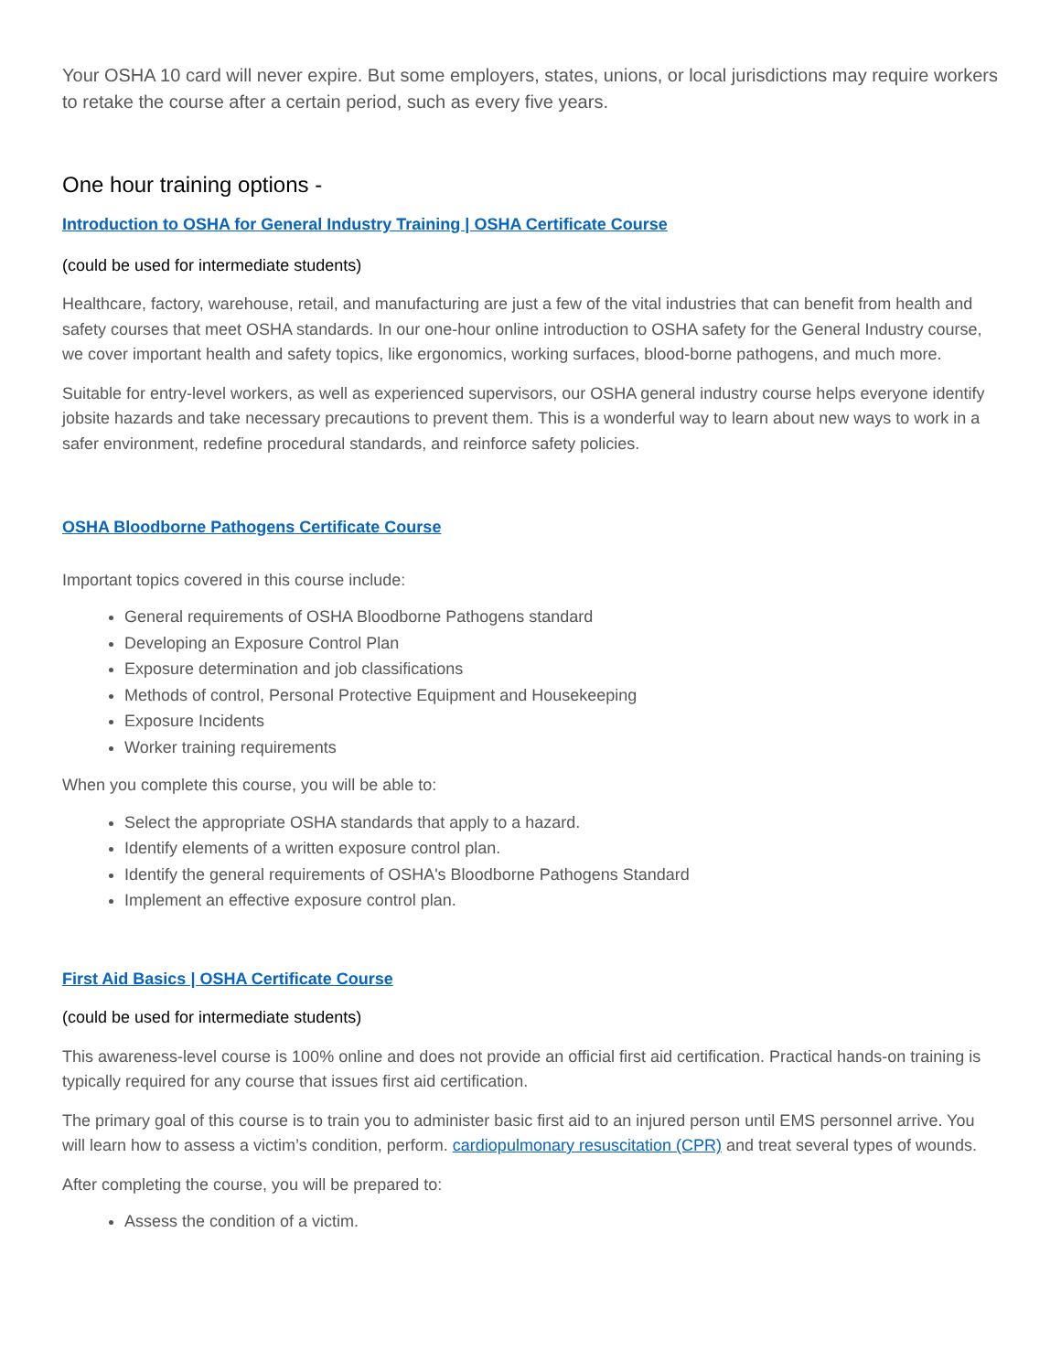Your OSHA 10 card will never expire. But some employers, states, unions, or local jurisdictions may require workers to retake the course after a certain period, such as every five years.
One hour training options -
Introduction to OSHA for General Industry Training | OSHA Certificate Course
(could be used for intermediate students)
Healthcare, factory, warehouse, retail, and manufacturing are just a few of the vital industries that can benefit from health and safety courses that meet OSHA standards. In our one-hour online introduction to OSHA safety for the General Industry course, we cover important health and safety topics, like ergonomics, working surfaces, blood-borne pathogens, and much more.
Suitable for entry-level workers, as well as experienced supervisors, our OSHA general industry course helps everyone identify jobsite hazards and take necessary precautions to prevent them. This is a wonderful way to learn about new ways to work in a safer environment, redefine procedural standards, and reinforce safety policies.
OSHA Bloodborne Pathogens Certificate Course
Important topics covered in this course include:
General requirements of OSHA Bloodborne Pathogens standard
Developing an Exposure Control Plan
Exposure determination and job classifications
Methods of control, Personal Protective Equipment and Housekeeping
Exposure Incidents
Worker training requirements
When you complete this course, you will be able to:
Select the appropriate OSHA standards that apply to a hazard.
Identify elements of a written exposure control plan.
Identify the general requirements of OSHA's Bloodborne Pathogens Standard
Implement an effective exposure control plan.
First Aid Basics | OSHA Certificate Course
(could be used for intermediate students)
This awareness-level course is 100% online and does not provide an official first aid certification. Practical hands-on training is typically required for any course that issues first aid certification.
The primary goal of this course is to train you to administer basic first aid to an injured person until EMS personnel arrive. You will learn how to assess a victim’s condition, perform. cardiopulmonary resuscitation (CPR) and treat several types of wounds.
After completing the course, you will be prepared to:
Assess the condition of a victim.